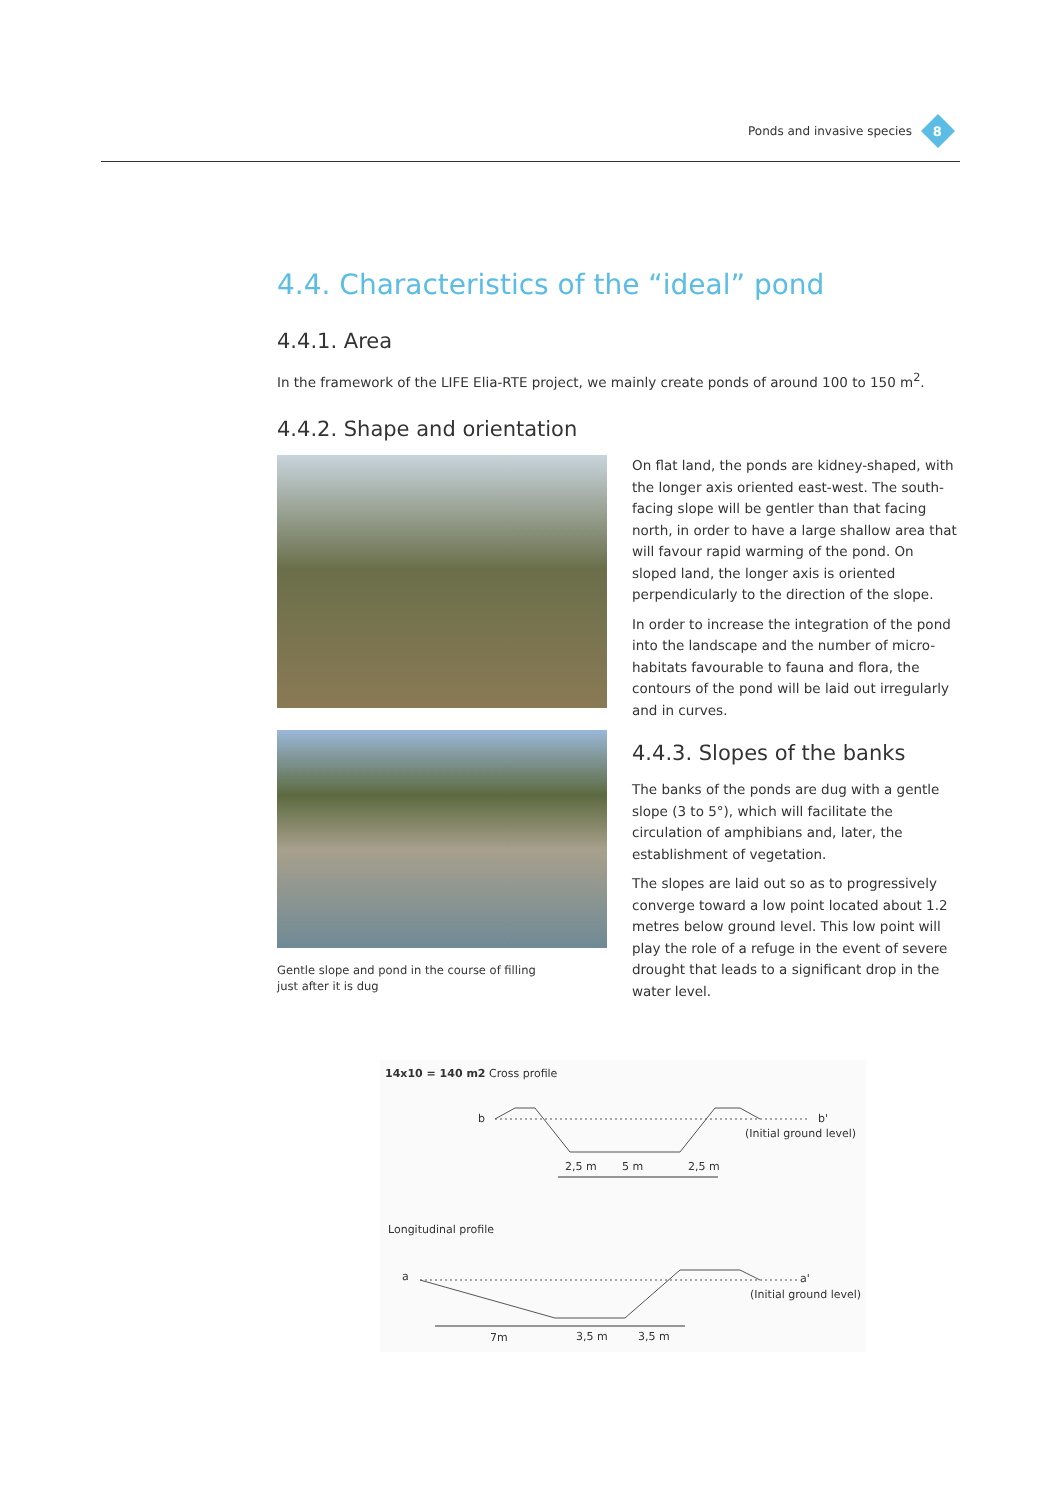Ponds and invasive species
8
4.4. Characteristics of the “ideal” pond
4.4.1. Area
In the framework of the LIFE Elia-RTE project, we mainly create ponds of around 100 to 150 m<sup>2</sup>.
4.4.2. Shape and orientation
Gentle slope and pond in the course of filling
just after it is dug
On flat land, the ponds are kidney-shaped, with the longer axis oriented east-west. The south-facing slope will be gentler than that facing north, in order to have a large shallow area that will favour rapid warming of the pond. On sloped land, the longer axis is oriented perpendicularly to the direction of the slope.
In order to increase the integration of the pond into the landscape and the number of micro-habitats favourable to fauna and flora, the contours of the pond will be laid out irregularly and in curves.
4.4.3. Slopes of the banks
The banks of the ponds are dug with a gentle slope (3 to 5°), which will facilitate the circulation of amphibians and, later, the establishment of vegetation.
The slopes are laid out so as to progressively converge toward a low point located about 1.2 metres below ground level. This low point will play the role of a refuge in the event of severe drought that leads to a significant drop in the water level.
14x10 = 140 m2 Cross profile
b b'
(Initial ground level)
2,5 m 5 m 2,5 m
Longitudinal profile
a a'
(Initial ground level)
7m 3,5 m 3,5 m